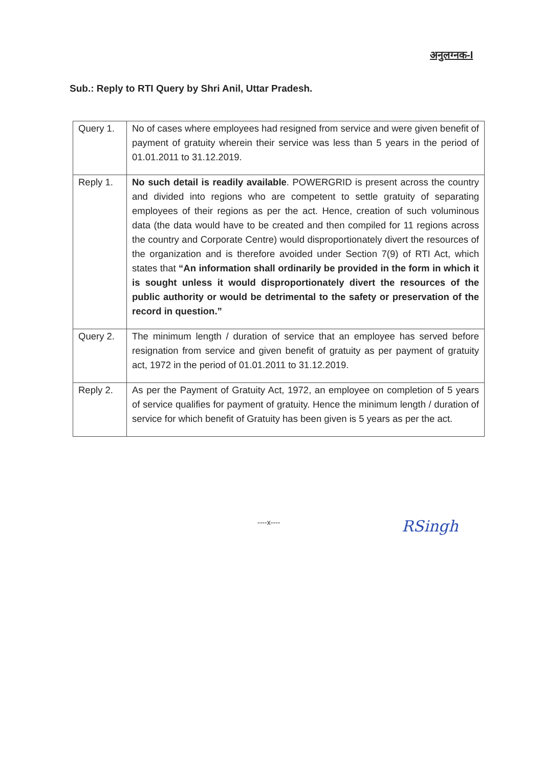अनुलग्नक-I
Sub.: Reply to RTI Query by Shri Anil, Uttar Pradesh.
| Query 1. | No of cases where employees had resigned from service and were given benefit of payment of gratuity wherein their service was less than 5 years in the period of 01.01.2011 to 31.12.2019. |
| Reply 1. | No such detail is readily available . POWERGRID is present across the country and divided into regions who are competent to settle gratuity of separating employees of their regions as per the act. Hence, creation of such voluminous data (the data would have to be created and then compiled for 11 regions across the country and Corporate Centre) would disproportionately divert the resources of the organization and is therefore avoided under Section 7(9) of RTI Act, which states that “An information shall ordinarily be provided in the form in which it is sought unless it would disproportionately divert the resources of the public authority or would be detrimental to the safety or preservation of the record in question.” |
| Query 2. | The minimum length / duration of service that an employee has served before resignation from service and given benefit of gratuity as per payment of gratuity act, 1972 in the period of 01.01.2011 to 31.12.2019. |
| Reply 2. | As per the Payment of Gratuity Act, 1972, an employee on completion of 5 years of service qualifies for payment of gratuity. Hence the minimum length / duration of service for which benefit of Gratuity has been given is 5 years as per the act. |
----x---- RSingh